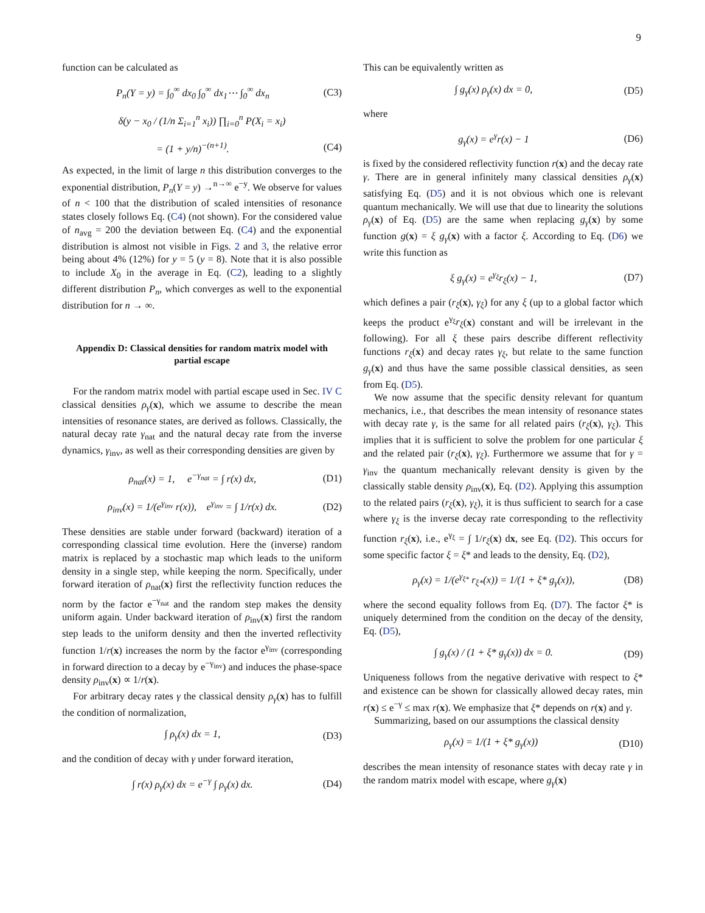9
function can be calculated as
P<sub>n</sub>(Y = y) = ∫<sub>0</sub><sup>∞</sup> dx<sub>0</sub> ∫<sub>0</sub><sup>∞</sup> dx<sub>1</sub>⋯ ∫<sub>0</sub><sup>∞</sup> dx<sub>n</sub> (C3)
δ(y − x<sub>0</sub> / (1/n Σ<sub>i=1</sub><sup>n</sup> x<sub>i</sub>)) ∏<sub>i=0</sub><sup>n</sup> P(X<sub>i</sub> = x<sub>i</sub>)
= (1 + y/n)<sup>−(n+1)</sup>. (C4)
As expected, in the limit of large n this distribution converges to the exponential distribution, P<sub>n</sub>(Y = y) →<sup>n→∞</sup> e<sup>−y</sup>. We observe for values of n < 100 that the distribution of scaled intensities of resonance states closely follows Eq. (C4) (not shown). For the considered value of n<sub>avg</sub> = 200 the deviation between Eq. (C4) and the exponential distribution is almost not visible in Figs. 2 and 3, the relative error being about 4% (12%) for y = 5 (y = 8). Note that it is also possible to include X<sub>0</sub> in the average in Eq. (C2), leading to a slightly different distribution P<sub>n</sub>, which converges as well to the exponential distribution for n → ∞.
Appendix D: Classical densities for random matrix model with partial escape
For the random matrix model with partial escape used in Sec. IV C classical densities ρ<sub>γ</sub>(x), which we assume to describe the mean intensities of resonance states, are derived as follows. Classically, the natural decay rate γ<sub>nat</sub> and the natural decay rate from the inverse dynamics, γ<sub>inv</sub>, as well as their corresponding densities are given by
ρ<sub>nat</sub>(x) = 1, e<sup>−γ<sub>nat</sub></sup> = ∫ r(x) dx, (D1)
ρ<sub>inv</sub>(x) = 1/(e<sup>γ<sub>inv</sub></sup> r(x)), e<sup>γ<sub>inv</sub></sup> = ∫ 1/r(x) dx. (D2)
These densities are stable under forward (backward) iteration of a corresponding classical time evolution. Here the (inverse) random matrix is replaced by a stochastic map which leads to the uniform density in a single step, while keeping the norm. Specifically, under forward iteration of ρ<sub>nat</sub>(x) first the reflectivity function reduces the norm by the factor e<sup>−γ<sub>nat</sub></sup> and the random step makes the density uniform again. Under backward iteration of ρ<sub>inv</sub>(x) first the random step leads to the uniform density and then the inverted reflectivity function 1/r(x) increases the norm by the factor e<sup>γ<sub>inv</sub></sup> (corresponding in forward direction to a decay by e<sup>−γ<sub>inv</sub></sup>) and induces the phase-space density ρ<sub>inv</sub>(x) ∝ 1/r(x).
For arbitrary decay rates γ the classical density ρ<sub>γ</sub>(x) has to fulfill the condition of normalization,
∫ ρ<sub>γ</sub>(x) dx = 1, (D3)
and the condition of decay with γ under forward iteration,
∫ r(x) ρ<sub>γ</sub>(x) dx = e<sup>−γ</sup> ∫ ρ<sub>γ</sub>(x) dx. (D4)
This can be equivalently written as
∫ g<sub>γ</sub>(x) ρ<sub>γ</sub>(x) dx = 0, (D5)
where
g<sub>γ</sub>(x) = e<sup>γ</sup>r(x) − 1 (D6)
is fixed by the considered reflectivity function r(x) and the decay rate γ. There are in general infinitely many classical densities ρ<sub>γ</sub>(x) satisfying Eq. (D5) and it is not obvious which one is relevant quantum mechanically. We will use that due to linearity the solutions ρ<sub>γ</sub>(x) of Eq. (D5) are the same when replacing g<sub>γ</sub>(x) by some function g(x) = ξ g<sub>γ</sub>(x) with a factor ξ. According to Eq. (D6) we write this function as
ξ g<sub>γ</sub>(x) = e<sup>γ<sub>ξ</sub></sup>r<sub>ξ</sub>(x) − 1, (D7)
which defines a pair (r<sub>ξ</sub>(x), γ<sub>ξ</sub>) for any ξ (up to a global factor which keeps the product e<sup>γ<sub>ξ</sub></sup>r<sub>ξ</sub>(x) constant and will be irrelevant in the following). For all ξ these pairs describe different reflectivity functions r<sub>ξ</sub>(x) and decay rates γ<sub>ξ</sub>, but relate to the same function g<sub>γ</sub>(x) and thus have the same possible classical densities, as seen from Eq. (D5).
We now assume that the specific density relevant for quantum mechanics, i.e., that describes the mean intensity of resonance states with decay rate γ, is the same for all related pairs (r<sub>ξ</sub>(x), γ<sub>ξ</sub>). This implies that it is sufficient to solve the problem for one particular ξ and the related pair (r<sub>ξ</sub>(x), γ<sub>ξ</sub>). Furthermore we assume that for γ = γ<sub>inv</sub> the quantum mechanically relevant density is given by the classically stable density ρ<sub>inv</sub>(x), Eq. (D2). Applying this assumption to the related pairs (r<sub>ξ</sub>(x), γ<sub>ξ</sub>), it is thus sufficient to search for a case where γ<sub>ξ</sub> is the inverse decay rate corresponding to the reflectivity function r<sub>ξ</sub>(x), i.e., e<sup>γ<sub>ξ</sub></sup> = ∫ 1/r<sub>ξ</sub>(x) dx, see Eq. (D2). This occurs for some specific factor ξ = ξ* and leads to the density, Eq. (D2),
ρ<sub>γ</sub>(x) = 1/(e<sup>γ<sub>ξ*</sub></sup> r<sub>ξ*</sub>(x)) = 1/(1 + ξ* g<sub>γ</sub>(x)), (D8)
where the second equality follows from Eq. (D7). The factor ξ* is uniquely determined from the condition on the decay of the density, Eq. (D5),
∫ g<sub>γ</sub>(x) / (1 + ξ* g<sub>γ</sub>(x)) dx = 0. (D9)
Uniqueness follows from the negative derivative with respect to ξ* and existence can be shown for classically allowed decay rates, min r(x) ≤ e<sup>−γ</sup> ≤ max r(x). We emphasize that ξ* depends on r(x) and γ.
Summarizing, based on our assumptions the classical density
ρ<sub>γ</sub>(x) = 1/(1 + ξ* g<sub>γ</sub>(x)) (D10)
describes the mean intensity of resonance states with decay rate γ in the random matrix model with escape, where g<sub>γ</sub>(x)